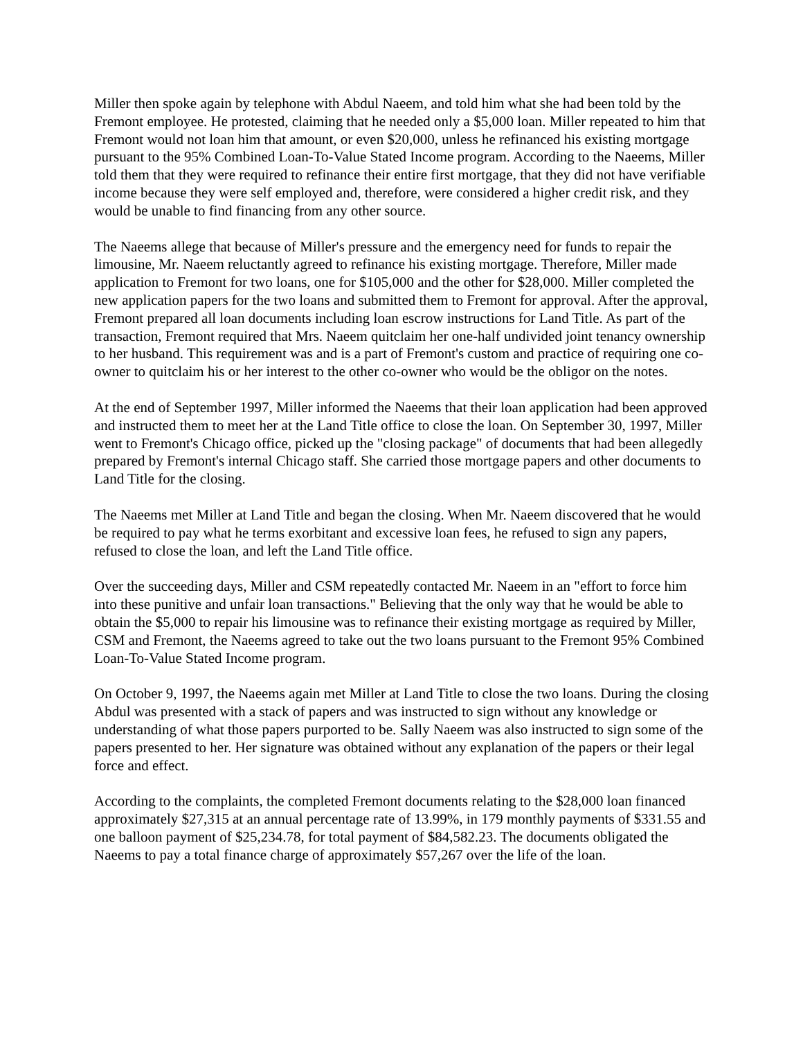Miller then spoke again by telephone with Abdul Naeem, and told him what she had been told by the Fremont employee. He protested, claiming that he needed only a $5,000 loan. Miller repeated to him that Fremont would not loan him that amount, or even $20,000, unless he refinanced his existing mortgage pursuant to the 95% Combined Loan-To-Value Stated Income program. According to the Naeems, Miller told them that they were required to refinance their entire first mortgage, that they did not have verifiable income because they were self employed and, therefore, were considered a higher credit risk, and they would be unable to find financing from any other source.
The Naeems allege that because of Miller's pressure and the emergency need for funds to repair the limousine, Mr. Naeem reluctantly agreed to refinance his existing mortgage. Therefore, Miller made application to Fremont for two loans, one for $105,000 and the other for $28,000. Miller completed the new application papers for the two loans and submitted them to Fremont for approval. After the approval, Fremont prepared all loan documents including loan escrow instructions for Land Title. As part of the transaction, Fremont required that Mrs. Naeem quitclaim her one-half undivided joint tenancy ownership to her husband. This requirement was and is a part of Fremont's custom and practice of requiring one co-owner to quitclaim his or her interest to the other co-owner who would be the obligor on the notes.
At the end of September 1997, Miller informed the Naeems that their loan application had been approved and instructed them to meet her at the Land Title office to close the loan. On September 30, 1997, Miller went to Fremont's Chicago office, picked up the "closing package" of documents that had been allegedly prepared by Fremont's internal Chicago staff. She carried those mortgage papers and other documents to Land Title for the closing.
The Naeems met Miller at Land Title and began the closing. When Mr. Naeem discovered that he would be required to pay what he terms exorbitant and excessive loan fees, he refused to sign any papers, refused to close the loan, and left the Land Title office.
Over the succeeding days, Miller and CSM repeatedly contacted Mr. Naeem in an "effort to force him into these punitive and unfair loan transactions." Believing that the only way that he would be able to obtain the $5,000 to repair his limousine was to refinance their existing mortgage as required by Miller, CSM and Fremont, the Naeems agreed to take out the two loans pursuant to the Fremont 95% Combined Loan-To-Value Stated Income program.
On October 9, 1997, the Naeems again met Miller at Land Title to close the two loans. During the closing Abdul was presented with a stack of papers and was instructed to sign without any knowledge or understanding of what those papers purported to be. Sally Naeem was also instructed to sign some of the papers presented to her. Her signature was obtained without any explanation of the papers or their legal force and effect.
According to the complaints, the completed Fremont documents relating to the $28,000 loan financed approximately $27,315 at an annual percentage rate of 13.99%, in 179 monthly payments of $331.55 and one balloon payment of $25,234.78, for total payment of $84,582.23. The documents obligated the Naeems to pay a total finance charge of approximately $57,267 over the life of the loan.